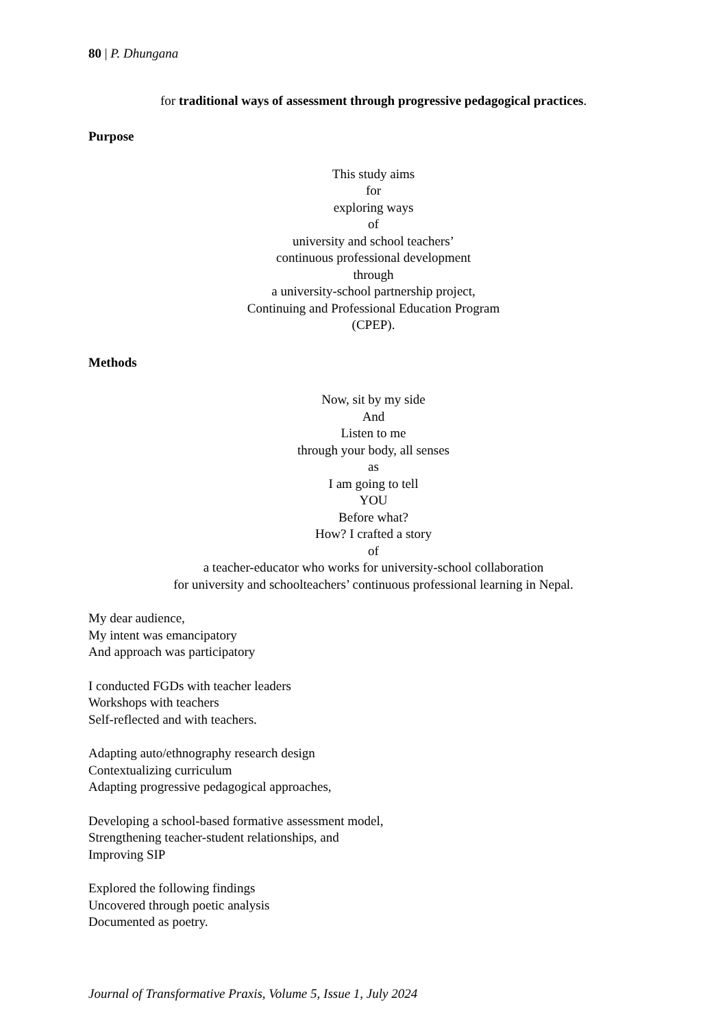80 | P. Dhungana
for traditional ways of assessment through progressive pedagogical practices.
Purpose
This study aims
for
exploring ways
of
university and school teachers’
continuous professional development
through
a university-school partnership project,
Continuing and Professional Education Program
(CPEP).
Methods
Now, sit by my side
And
Listen to me
through your body, all senses
as
I am going to tell
YOU
Before what?
How? I crafted a story
of
a teacher-educator who works for university-school collaboration
for university and schoolteachers’ continuous professional learning in Nepal.
My dear audience,
My intent was emancipatory
And approach was participatory
I conducted FGDs with teacher leaders
Workshops with teachers
Self-reflected and with teachers.
Adapting auto/ethnography research design
Contextualizing curriculum
Adapting progressive pedagogical approaches,
Developing a school-based formative assessment model,
Strengthening teacher-student relationships, and
Improving SIP
Explored the following findings
Uncovered through poetic analysis
Documented as poetry.
Journal of Transformative Praxis, Volume 5, Issue 1, July 2024